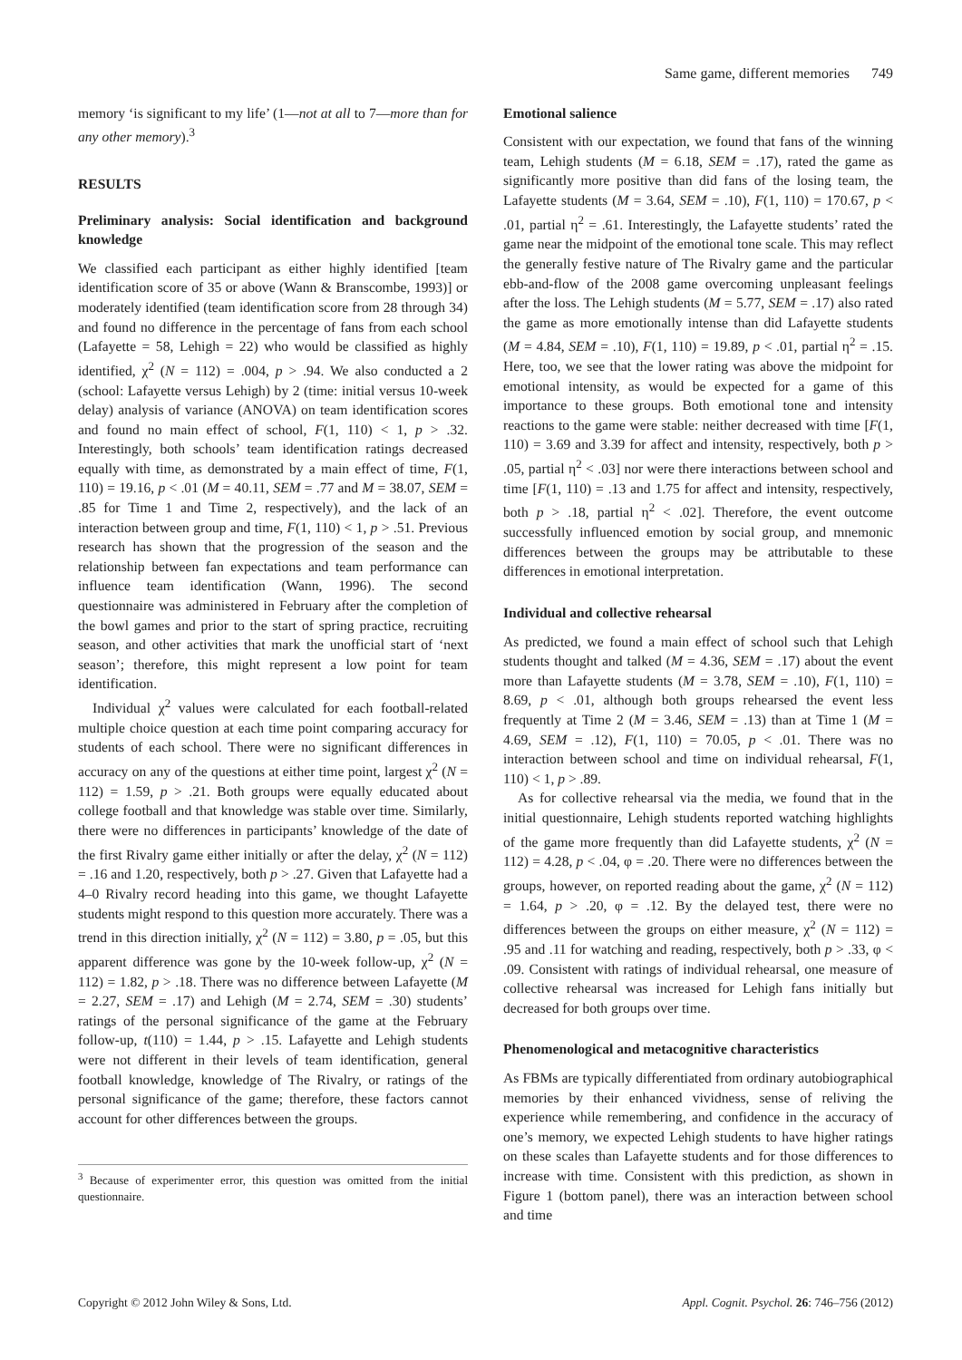Same game, different memories 749
memory ‘is significant to my life’ (1—not at all to 7—more than for any other memory).<sup>3</sup>
RESULTS
Preliminary analysis: Social identification and background knowledge
We classified each participant as either highly identified [team identification score of 35 or above (Wann & Branscombe, 1993)] or moderately identified (team identification score from 28 through 34) and found no difference in the percentage of fans from each school (Lafayette = 58, Lehigh = 22) who would be classified as highly identified, χ<sup>2</sup> (N = 112) = .004, p > .94. We also conducted a 2 (school: Lafayette versus Lehigh) by 2 (time: initial versus 10-week delay) analysis of variance (ANOVA) on team identification scores and found no main effect of school, F(1, 110) < 1, p > .32. Interestingly, both schools’ team identification ratings decreased equally with time, as demonstrated by a main effect of time, F(1, 110) = 19.16, p < .01 (M = 40.11, SEM = .77 and M = 38.07, SEM = .85 for Time 1 and Time 2, respectively), and the lack of an interaction between group and time, F(1, 110) < 1, p > .51. Previous research has shown that the progression of the season and the relationship between fan expectations and team performance can influence team identification (Wann, 1996). The second questionnaire was administered in February after the completion of the bowl games and prior to the start of spring practice, recruiting season, and other activities that mark the unofficial start of ‘next season’; therefore, this might represent a low point for team identification.
Individual χ<sup>2</sup> values were calculated for each football-related multiple choice question at each time point comparing accuracy for students of each school. There were no significant differences in accuracy on any of the questions at either time point, largest χ<sup>2</sup> (N = 112) = 1.59, p > .21. Both groups were equally educated about college football and that knowledge was stable over time. Similarly, there were no differences in participants’ knowledge of the date of the first Rivalry game either initially or after the delay, χ<sup>2</sup> (N = 112) = .16 and 1.20, respectively, both p > .27. Given that Lafayette had a 4–0 Rivalry record heading into this game, we thought Lafayette students might respond to this question more accurately. There was a trend in this direction initially, χ<sup>2</sup> (N = 112) = 3.80, p = .05, but this apparent difference was gone by the 10-week follow-up, χ<sup>2</sup> (N = 112) = 1.82, p > .18. There was no difference between Lafayette (M = 2.27, SEM = .17) and Lehigh (M = 2.74, SEM = .30) students’ ratings of the personal significance of the game at the February follow-up, t(110) = 1.44, p > .15. Lafayette and Lehigh students were not different in their levels of team identification, general football knowledge, knowledge of The Rivalry, or ratings of the personal significance of the game; therefore, these factors cannot account for other differences between the groups.
<sup>3</sup> Because of experimenter error, this question was omitted from the initial questionnaire.
Emotional salience
Consistent with our expectation, we found that fans of the winning team, Lehigh students (M = 6.18, SEM = .17), rated the game as significantly more positive than did fans of the losing team, the Lafayette students (M = 3.64, SEM = .10), F(1, 110) = 170.67, p < .01, partial η<sup>2</sup> = .61. Interestingly, the Lafayette students’ rated the game near the midpoint of the emotional tone scale. This may reflect the generally festive nature of The Rivalry game and the particular ebb-and-flow of the 2008 game overcoming unpleasant feelings after the loss. The Lehigh students (M = 5.77, SEM = .17) also rated the game as more emotionally intense than did Lafayette students (M = 4.84, SEM = .10), F(1, 110) = 19.89, p < .01, partial η<sup>2</sup> = .15. Here, too, we see that the lower rating was above the midpoint for emotional intensity, as would be expected for a game of this importance to these groups. Both emotional tone and intensity reactions to the game were stable: neither decreased with time [F(1, 110) = 3.69 and 3.39 for affect and intensity, respectively, both p > .05, partial η<sup>2</sup> < .03] nor were there interactions between school and time [F(1, 110) = .13 and 1.75 for affect and intensity, respectively, both p > .18, partial η<sup>2</sup> < .02]. Therefore, the event outcome successfully influenced emotion by social group, and mnemonic differences between the groups may be attributable to these differences in emotional interpretation.
Individual and collective rehearsal
As predicted, we found a main effect of school such that Lehigh students thought and talked (M = 4.36, SEM = .17) about the event more than Lafayette students (M = 3.78, SEM = .10), F(1, 110) = 8.69, p < .01, although both groups rehearsed the event less frequently at Time 2 (M = 3.46, SEM = .13) than at Time 1 (M = 4.69, SEM = .12), F(1, 110) = 70.05, p < .01. There was no interaction between school and time on individual rehearsal, F(1, 110) < 1, p > .89.
As for collective rehearsal via the media, we found that in the initial questionnaire, Lehigh students reported watching highlights of the game more frequently than did Lafayette students, χ<sup>2</sup> (N = 112) = 4.28, p < .04, φ = .20. There were no differences between the groups, however, on reported reading about the game, χ<sup>2</sup> (N = 112) = 1.64, p > .20, φ = .12. By the delayed test, there were no differences between the groups on either measure, χ<sup>2</sup> (N = 112) = .95 and .11 for watching and reading, respectively, both p > .33, φ < .09. Consistent with ratings of individual rehearsal, one measure of collective rehearsal was increased for Lehigh fans initially but decreased for both groups over time.
Phenomenological and metacognitive characteristics
As FBMs are typically differentiated from ordinary autobiographical memories by their enhanced vividness, sense of reliving the experience while remembering, and confidence in the accuracy of one’s memory, we expected Lehigh students to have higher ratings on these scales than Lafayette students and for those differences to increase with time. Consistent with this prediction, as shown in Figure 1 (bottom panel), there was an interaction between school and time
Copyright © 2012 John Wiley & Sons, Ltd. Appl. Cognit. Psychol. 26: 746–756 (2012)